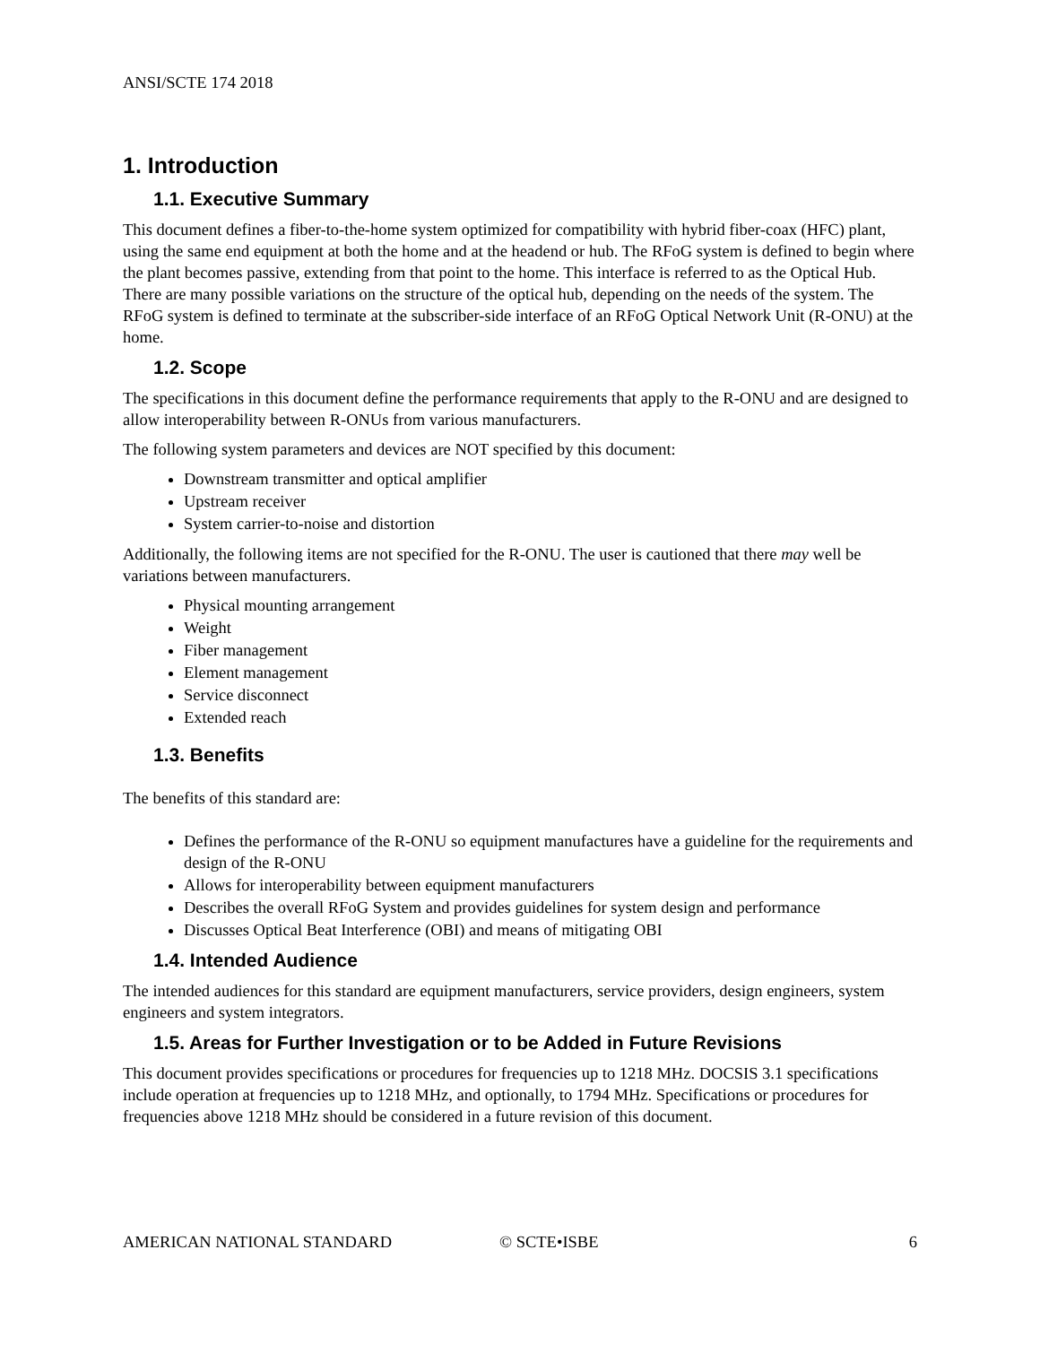ANSI/SCTE 174 2018
1. Introduction
1.1. Executive Summary
This document defines a fiber-to-the-home system optimized for compatibility with hybrid fiber-coax (HFC) plant, using the same end equipment at both the home and at the headend or hub. The RFoG system is defined to begin where the plant becomes passive, extending from that point to the home. This interface is referred to as the Optical Hub. There are many possible variations on the structure of the optical hub, depending on the needs of the system. The RFoG system is defined to terminate at the subscriber-side interface of an RFoG Optical Network Unit (R-ONU) at the home.
1.2. Scope
The specifications in this document define the performance requirements that apply to the R-ONU and are designed to allow interoperability between R-ONUs from various manufacturers.
The following system parameters and devices are NOT specified by this document:
Downstream transmitter and optical amplifier
Upstream receiver
System carrier-to-noise and distortion
Additionally, the following items are not specified for the R-ONU. The user is cautioned that there may well be variations between manufacturers.
Physical mounting arrangement
Weight
Fiber management
Element management
Service disconnect
Extended reach
1.3. Benefits
The benefits of this standard are:
Defines the performance of the R-ONU so equipment manufactures have a guideline for the requirements and design of the R-ONU
Allows for interoperability between equipment manufacturers
Describes the overall RFoG System and provides guidelines for system design and performance
Discusses Optical Beat Interference (OBI) and means of mitigating OBI
1.4. Intended Audience
The intended audiences for this standard are equipment manufacturers, service providers, design engineers, system engineers and system integrators.
1.5. Areas for Further Investigation or to be Added in Future Revisions
This document provides specifications or procedures for frequencies up to 1218 MHz. DOCSIS 3.1 specifications include operation at frequencies up to 1218 MHz, and optionally, to 1794 MHz. Specifications or procedures for frequencies above 1218 MHz should be considered in a future revision of this document.
AMERICAN NATIONAL STANDARD © SCTE•ISBE 6